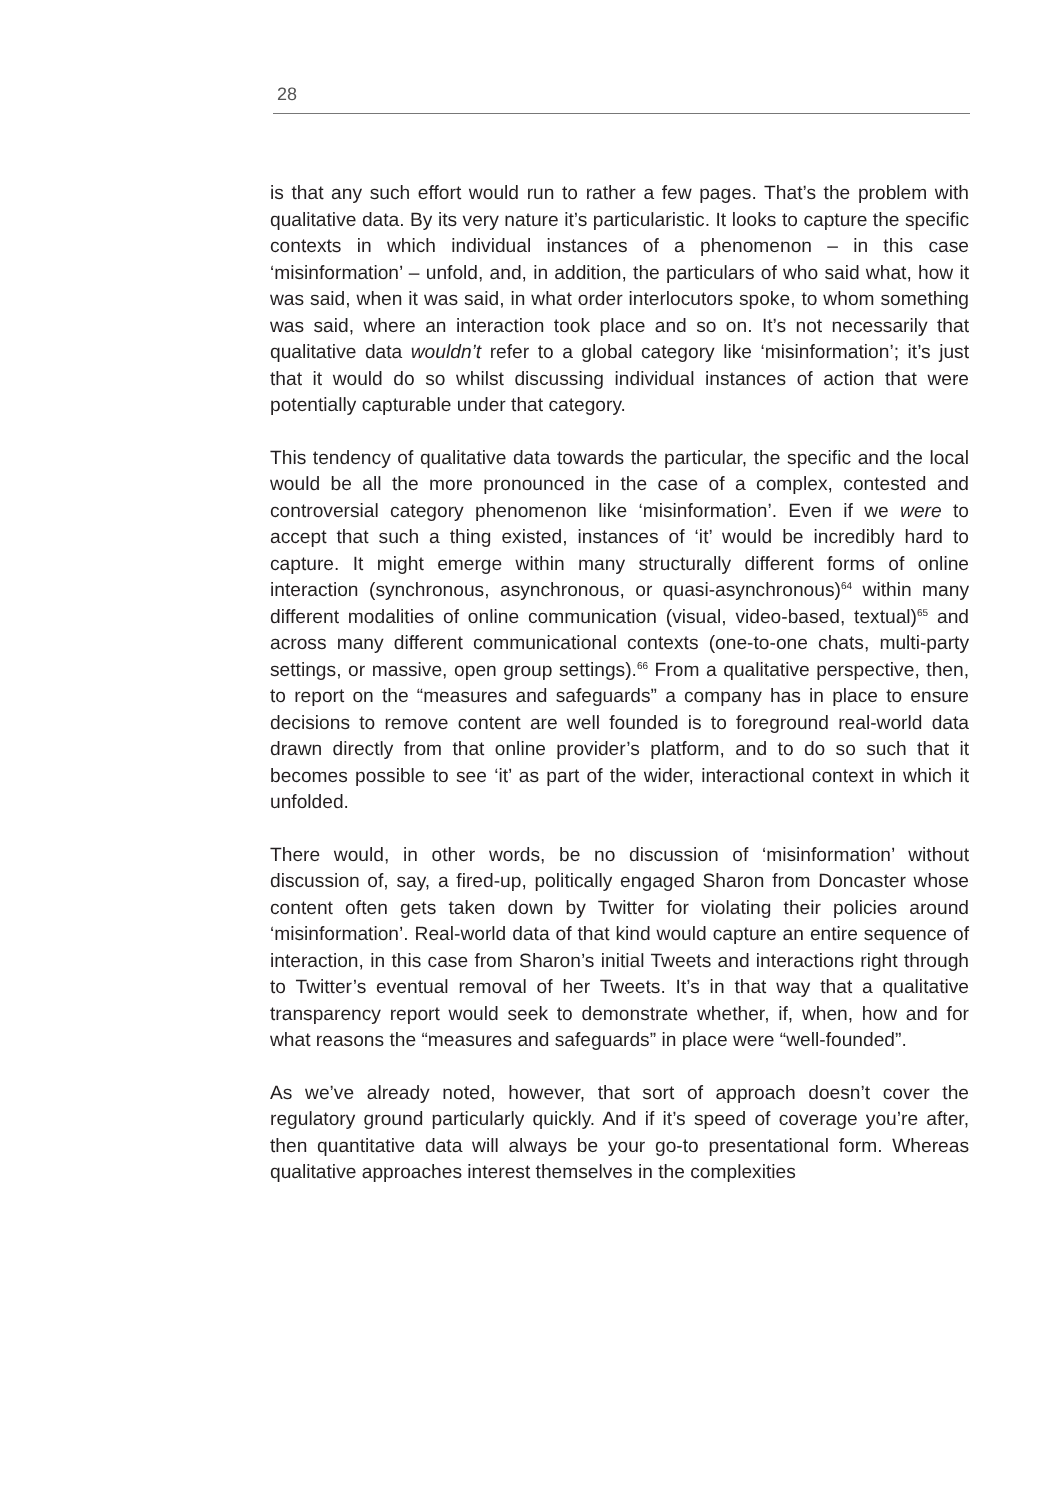28
is that any such effort would run to rather a few pages. That’s the problem with qualitative data. By its very nature it’s particularistic. It looks to capture the specific contexts in which individual instances of a phenomenon – in this case ‘misinformation’ – unfold, and, in addition, the particulars of who said what, how it was said, when it was said, in what order interlocutors spoke, to whom something was said, where an interaction took place and so on. It’s not necessarily that qualitative data wouldn’t refer to a global category like ‘misinformation’; it’s just that it would do so whilst discussing individual instances of action that were potentially capturable under that category.
This tendency of qualitative data towards the particular, the specific and the local would be all the more pronounced in the case of a complex, contested and controversial category phenomenon like ‘misinformation’. Even if we were to accept that such a thing existed, instances of ‘it’ would be incredibly hard to capture. It might emerge within many structurally different forms of online interaction (synchronous, asynchronous, or quasi-asynchronous)<sup>64</sup> within many different modalities of online communication (visual, video-based, textual)<sup>65</sup> and across many different communicational contexts (one-to-one chats, multi-party settings, or massive, open group settings).<sup>66</sup> From a qualitative perspective, then, to report on the “measures and safeguards” a company has in place to ensure decisions to remove content are well founded is to foreground real-world data drawn directly from that online provider’s platform, and to do so such that it becomes possible to see ‘it’ as part of the wider, interactional context in which it unfolded.
There would, in other words, be no discussion of ‘misinformation’ without discussion of, say, a fired-up, politically engaged Sharon from Doncaster whose content often gets taken down by Twitter for violating their policies around ‘misinformation’. Real-world data of that kind would capture an entire sequence of interaction, in this case from Sharon’s initial Tweets and interactions right through to Twitter’s eventual removal of her Tweets. It’s in that way that a qualitative transparency report would seek to demonstrate whether, if, when, how and for what reasons the “measures and safeguards” in place were “well-founded”.
As we’ve already noted, however, that sort of approach doesn’t cover the regulatory ground particularly quickly. And if it’s speed of coverage you’re after, then quantitative data will always be your go-to presentational form. Whereas qualitative approaches interest themselves in the complexities